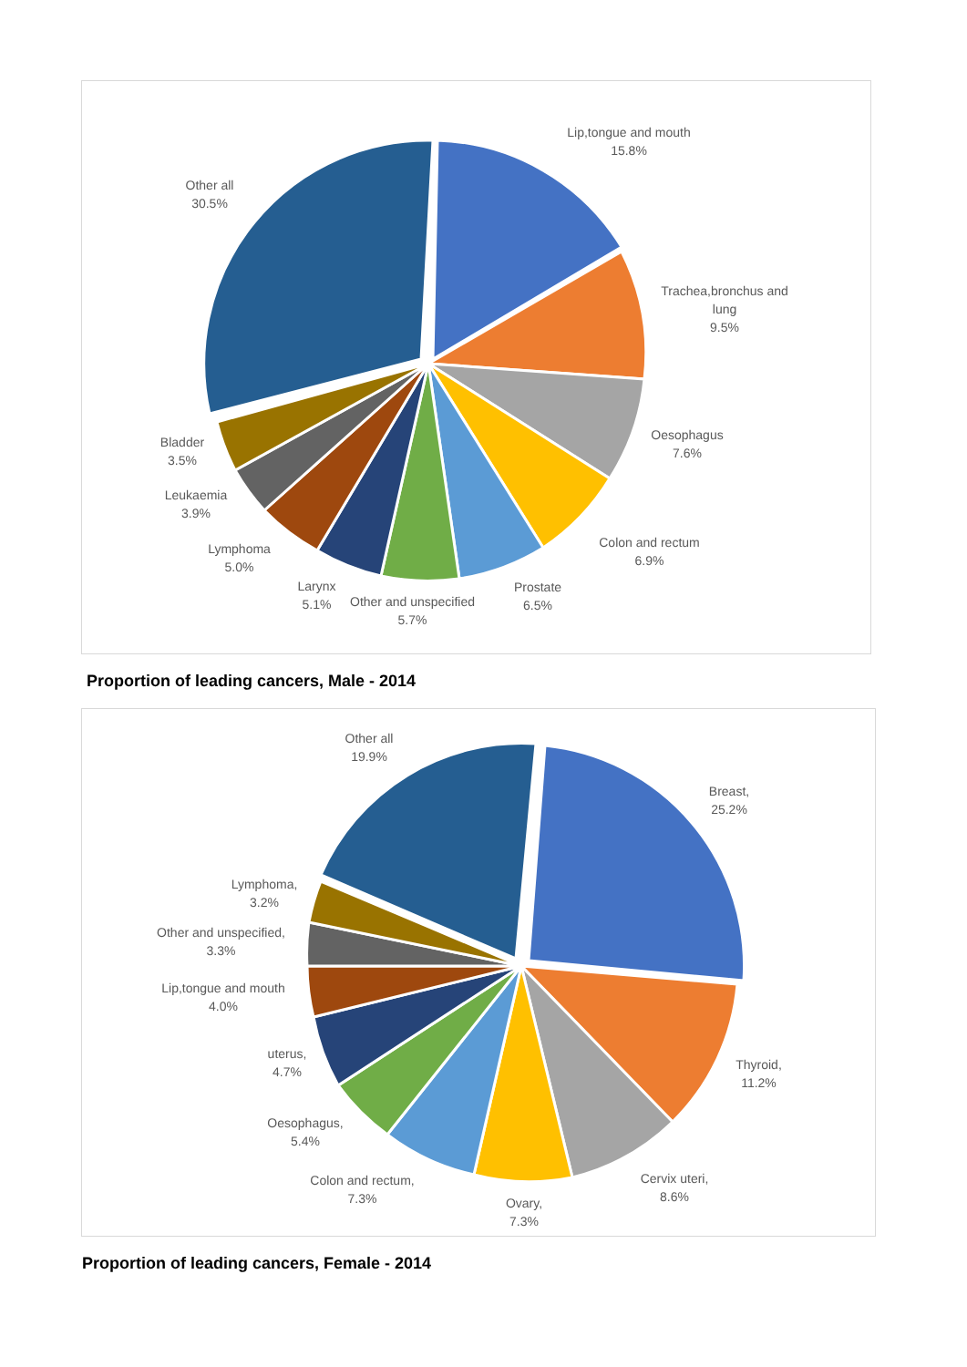Lip,tongue and mouth
15.8%
Other all
30.5%
Trachea,bronchus and lung
9.5%
Oesophagus
7.6%
Bladder
3.5%
Leukaemia
3.9%
Colon and rectum
6.9%
Lymphoma
5.0%
Larynx
5.1%
Prostate
6.5%
Other and unspecified
5.7%
Proportion of leading cancers, Male - 2014
Other all
19.9%
Breast,
25.2%
Lymphoma,
3.2%
Other and unspecified,
3.3%
Lip,tongue and mouth
4.0%
uterus,
4.7%
Thyroid,
11.2%
Oesophagus,
5.4%
Colon and rectum,
7.3%
Cervix uteri,
8.6%
Ovary,
7.3%
Proportion of leading cancers, Female - 2014